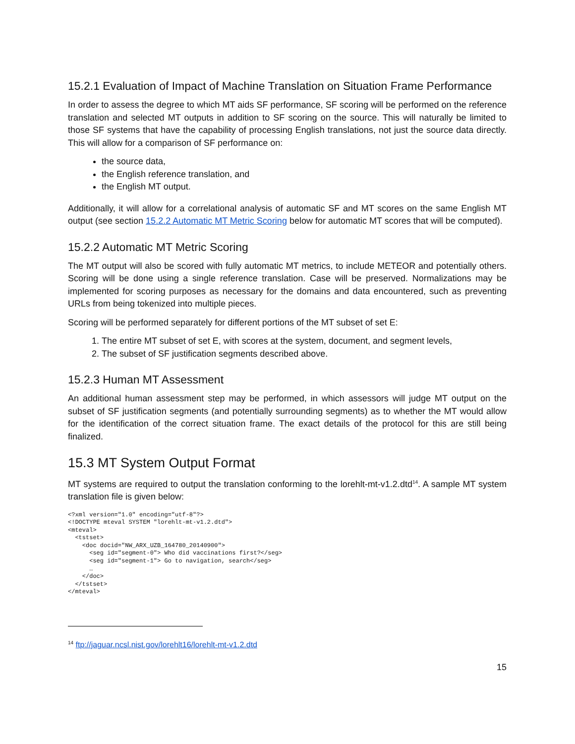15.2.1 Evaluation of Impact of Machine Translation on Situation Frame Performance
In order to assess the degree to which MT aids SF performance, SF scoring will be performed on the reference translation and selected MT outputs in addition to SF scoring on the source. This will naturally be limited to those SF systems that have the capability of processing English translations, not just the source data directly. This will allow for a comparison of SF performance on:
the source data,
the English reference translation, and
the English MT output.
Additionally, it will allow for a correlational analysis of automatic SF and MT scores on the same English MT output (see section 15.2.2 Automatic MT Metric Scoring below for automatic MT scores that will be computed).
15.2.2 Automatic MT Metric Scoring
The MT output will also be scored with fully automatic MT metrics, to include METEOR and potentially others. Scoring will be done using a single reference translation. Case will be preserved. Normalizations may be implemented for scoring purposes as necessary for the domains and data encountered, such as preventing URLs from being tokenized into multiple pieces.
Scoring will be performed separately for different portions of the MT subset of set E:
1. The entire MT subset of set E, with scores at the system, document, and segment levels,
2. The subset of SF justification segments described above.
15.2.3 Human MT Assessment
An additional human assessment step may be performed, in which assessors will judge MT output on the subset of SF justification segments (and potentially surrounding segments) as to whether the MT would allow for the identification of the correct situation frame. The exact details of the protocol for this are still being finalized.
15.3 MT System Output Format
MT systems are required to output the translation conforming to the lorehlt-mt-v1.2.dtd<sup>14</sup>. A sample MT system translation file is given below:
<?xml version="1.0" encoding="utf-8"?>
<!DOCTYPE mteval SYSTEM "lorehlt-mt-v1.2.dtd">
<mteval>
  <tstset>
    <doc docid="NW_ARX_UZB_164780_20140900">
      <seg id="segment-0"> Who did vaccinations first?</seg>
      <seg id="segment-1"> Go to navigation, search</seg>
      …
    </doc>
  </tstset>
</mteval>
<sup>14</sup> ftp://jaguar.ncsl.nist.gov/lorehlt16/lorehlt-mt-v1.2.dtd
15